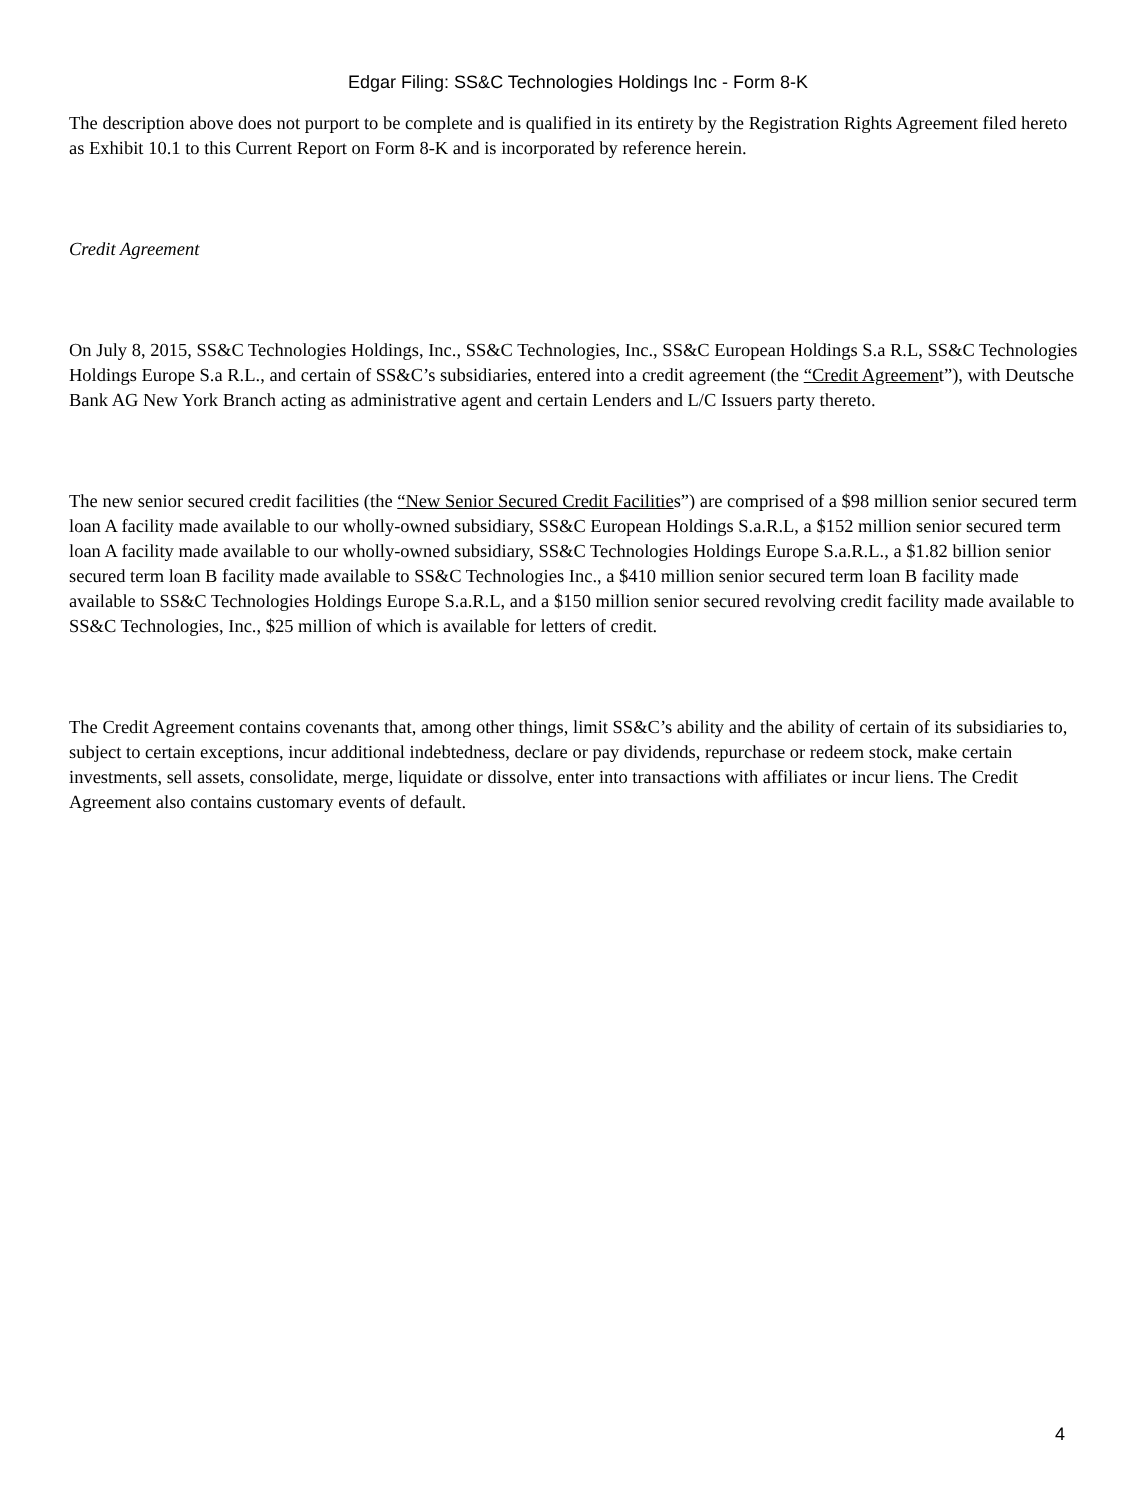Edgar Filing: SS&C Technologies Holdings Inc - Form 8-K
The description above does not purport to be complete and is qualified in its entirety by the Registration Rights Agreement filed hereto as Exhibit 10.1 to this Current Report on Form 8-K and is incorporated by reference herein.
Credit Agreement
On July 8, 2015, SS&C Technologies Holdings, Inc., SS&C Technologies, Inc., SS&C European Holdings S.a R.L, SS&C Technologies Holdings Europe S.a R.L., and certain of SS&C’s subsidiaries, entered into a credit agreement (the “Credit Agreement”), with Deutsche Bank AG New York Branch acting as administrative agent and certain Lenders and L/C Issuers party thereto.
The new senior secured credit facilities (the “New Senior Secured Credit Facilities”) are comprised of a $98 million senior secured term loan A facility made available to our wholly-owned subsidiary, SS&C European Holdings S.a.R.L, a $152 million senior secured term loan A facility made available to our wholly-owned subsidiary, SS&C Technologies Holdings Europe S.a.R.L., a $1.82 billion senior secured term loan B facility made available to SS&C Technologies Inc., a $410 million senior secured term loan B facility made available to SS&C Technologies Holdings Europe S.a.R.L, and a $150 million senior secured revolving credit facility made available to SS&C Technologies, Inc., $25 million of which is available for letters of credit.
The Credit Agreement contains covenants that, among other things, limit SS&C’s ability and the ability of certain of its subsidiaries to, subject to certain exceptions, incur additional indebtedness, declare or pay dividends, repurchase or redeem stock, make certain investments, sell assets, consolidate, merge, liquidate or dissolve, enter into transactions with affiliates or incur liens. The Credit Agreement also contains customary events of default.
4